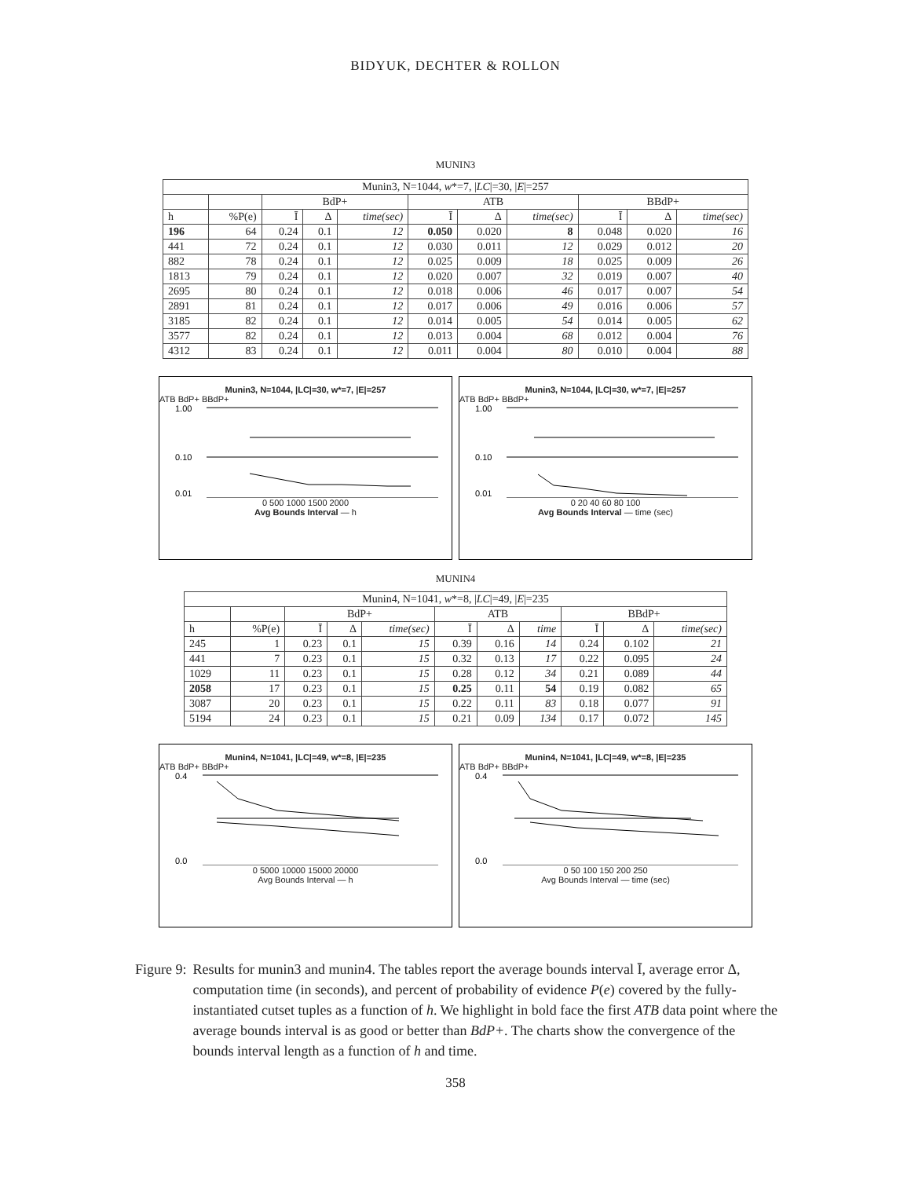BIDYUK, DECHTER & ROLLON
MUNIN3
| Munin3, N=1044, w *=7, / LC /=30, / E /=257 | | | | | | | | | | |
| --- | --- | --- | --- | --- | --- | --- | --- | --- | --- | --- |
| | | BdP+ | | | ATB | | | BBdP+ | | |
| h | %P(e) | Ī | Δ | time(sec) | Ī | Δ | time(sec) | Ī | Δ | time(sec) |
| 196 | 64 | 0.24 | 0.1 | 12 | 0.050 | 0.020 | 8 | 0.048 | 0.020 | 16 |
| 441 | 72 | 0.24 | 0.1 | 12 | 0.030 | 0.011 | 12 | 0.029 | 0.012 | 20 |
| 882 | 78 | 0.24 | 0.1 | 12 | 0.025 | 0.009 | 18 | 0.025 | 0.009 | 26 |
| 1813 | 79 | 0.24 | 0.1 | 12 | 0.020 | 0.007 | 32 | 0.019 | 0.007 | 40 |
| 2695 | 80 | 0.24 | 0.1 | 12 | 0.018 | 0.006 | 46 | 0.017 | 0.007 | 54 |
| 2891 | 81 | 0.24 | 0.1 | 12 | 0.017 | 0.006 | 49 | 0.016 | 0.006 | 57 |
| 3185 | 82 | 0.24 | 0.1 | 12 | 0.014 | 0.005 | 54 | 0.014 | 0.005 | 62 |
| 3577 | 82 | 0.24 | 0.1 | 12 | 0.013 | 0.004 | 68 | 0.012 | 0.004 | 76 |
| 4312 | 83 | 0.24 | 0.1 | 12 | 0.011 | 0.004 | 80 | 0.010 | 0.004 | 88 |
Munin3, N=1044, |LC|=30, w*=7, |E|=257
ATB BdP+ BBdP+
1.00
0.10
0.01
0 500 1000 1500 2000
Avg Bounds Interval — h
Munin3, N=1044, |LC|=30, w*=7, |E|=257
ATB BdP+ BBdP+
1.00
0.10
0.01
0 20 40 60 80 100
Avg Bounds Interval — time (sec)
MUNIN4
| Munin4, N=1041, w *=8, / LC /=49, / E /=235 | | | | | | | | | | |
| --- | --- | --- | --- | --- | --- | --- | --- | --- | --- | --- |
| | | BdP+ | | | ATB | | | BBdP+ | | |
| h | %P(e) | Ī | Δ | time(sec) | Ī | Δ | time | Ī | Δ | time(sec) |
| 245 | 1 | 0.23 | 0.1 | 15 | 0.39 | 0.16 | 14 | 0.24 | 0.102 | 21 |
| 441 | 7 | 0.23 | 0.1 | 15 | 0.32 | 0.13 | 17 | 0.22 | 0.095 | 24 |
| 1029 | 11 | 0.23 | 0.1 | 15 | 0.28 | 0.12 | 34 | 0.21 | 0.089 | 44 |
| 2058 | 17 | 0.23 | 0.1 | 15 | 0.25 | 0.11 | 54 | 0.19 | 0.082 | 65 |
| 3087 | 20 | 0.23 | 0.1 | 15 | 0.22 | 0.11 | 83 | 0.18 | 0.077 | 91 |
| 5194 | 24 | 0.23 | 0.1 | 15 | 0.21 | 0.09 | 134 | 0.17 | 0.072 | 145 |
Munin4, N=1041, |LC|=49, w*=8, |E|=235
ATB BdP+ BBdP+
0.4
0.0
0 5000 10000 15000 20000
Avg Bounds Interval — h
Munin4, N=1041, |LC|=49, w*=8, |E|=235
ATB BdP+ BBdP+
0.4
0.0
0 50 100 150 200 250
Avg Bounds Interval — time (sec)
Figure 9: Results for munin3 and munin4. The tables report the average bounds interval Ī, average error Δ, computation time (in seconds), and percent of probability of evidence P(e) covered by the fully-instantiated cutset tuples as a function of h. We highlight in bold face the first ATB data point where the average bounds interval is as good or better than BdP+. The charts show the convergence of the bounds interval length as a function of h and time.
358